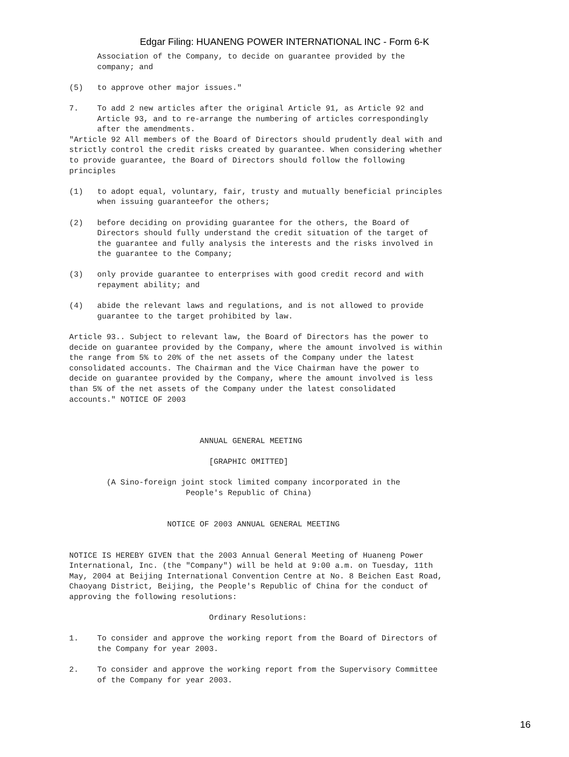Edgar Filing: HUANENG POWER INTERNATIONAL INC - Form 6-K
      Association of the Company, to decide on guarantee provided by the
      company; and

(5)   to approve other major issues."

7.    To add 2 new articles after the original Article 91, as Article 92 and
      Article 93, and to re-arrange the numbering of articles correspondingly
      after the amendments.
"Article 92 All members of the Board of Directors should prudently deal with and
strictly control the credit risks created by guarantee. When considering whether
to provide guarantee, the Board of Directors should follow the following
principles

(1)   to adopt equal, voluntary, fair, trusty and mutually beneficial principles
      when issuing guaranteefor the others;

(2)   before deciding on providing guarantee for the others, the Board of
      Directors should fully understand the credit situation of the target of
      the guarantee and fully analysis the interests and the risks involved in
      the guarantee to the Company;

(3)   only provide guarantee to enterprises with good credit record and with
      repayment ability; and

(4)   abide the relevant laws and regulations, and is not allowed to provide
      guarantee to the target prohibited by law.

Article 93.. Subject to relevant law, the Board of Directors has the power to
decide on guarantee provided by the Company, where the amount involved is within
the range from 5% to 20% of the net assets of the Company under the latest
consolidated accounts. The Chairman and the Vice Chairman have the power to
decide on guarantee provided by the Company, where the amount involved is less
than 5% of the net assets of the Company under the latest consolidated
accounts." NOTICE OF 2003



                            ANNUAL GENERAL MEETING

                              [GRAPHIC OMITTED]

        (A Sino-foreign joint stock limited company incorporated in the
                         People's Republic of China)


                     NOTICE OF 2003 ANNUAL GENERAL MEETING


NOTICE IS HEREBY GIVEN that the 2003 Annual General Meeting of Huaneng Power
International, Inc. (the "Company") will be held at 9:00 a.m. on Tuesday, 11th
May, 2004 at Beijing International Convention Centre at No. 8 Beichen East Road,
Chaoyang District, Beijing, the People's Republic of China for the conduct of
approving the following resolutions:

                              Ordinary Resolutions:

1.    To consider and approve the working report from the Board of Directors of
      the Company for year 2003.

2.    To consider and approve the working report from the Supervisory Committee
      of the Company for year 2003.
16